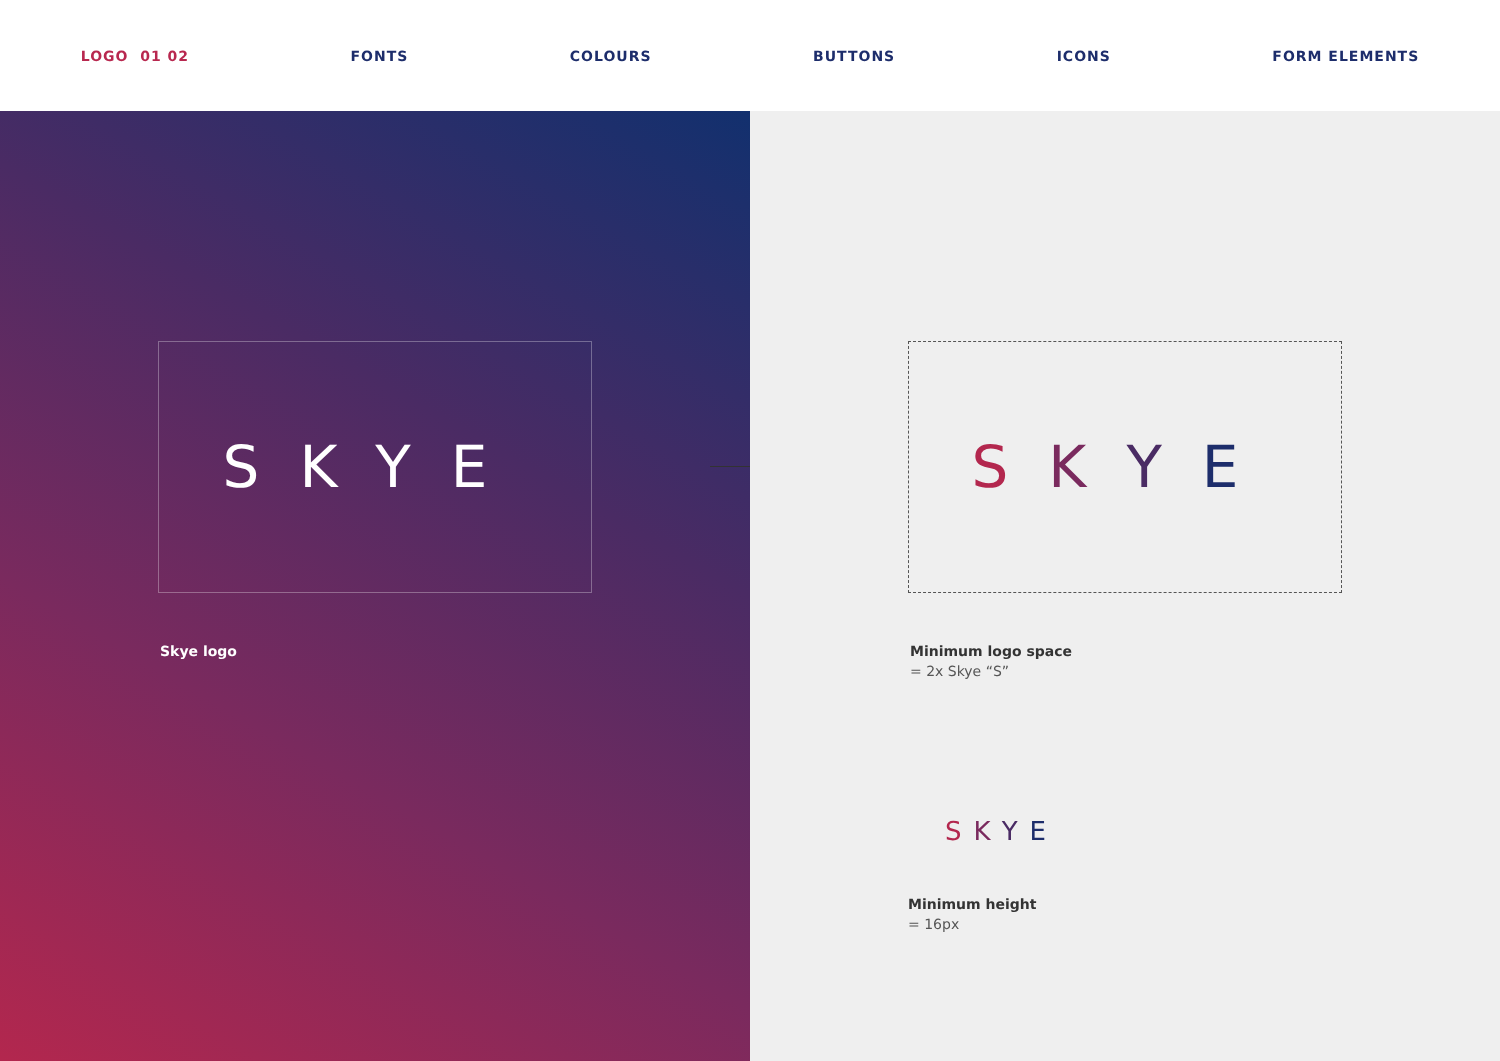LOGO 01 02 FONTS COLOURS BUTTONS ICONS FORM ELEMENTS
SKYE
Skye logo
SKYE
Minimum logo space
= 2x Skye “S”
SKYE
Minimum height
= 16px